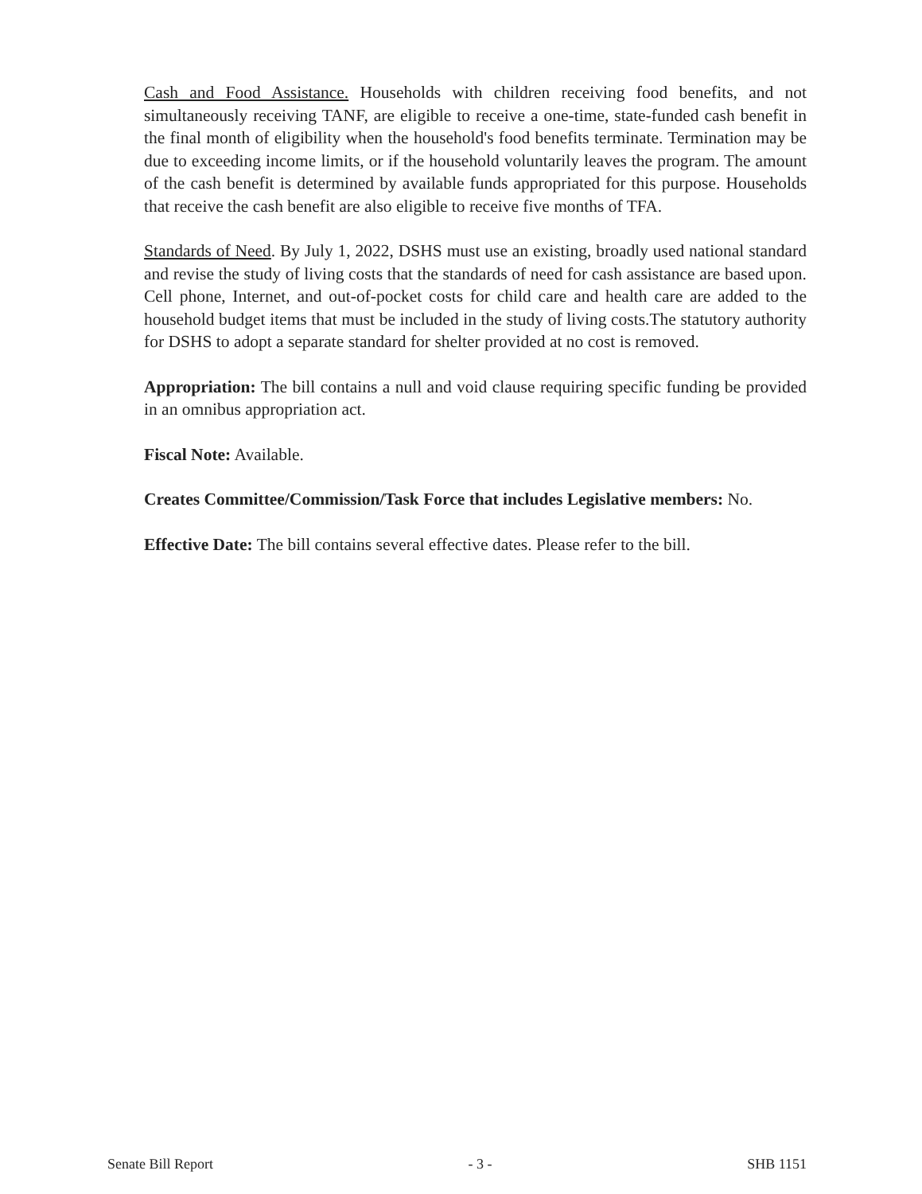Cash and Food Assistance. Households with children receiving food benefits, and not simultaneously receiving TANF, are eligible to receive a one-time, state-funded cash benefit in the final month of eligibility when the household's food benefits terminate. Termination may be due to exceeding income limits, or if the household voluntarily leaves the program. The amount of the cash benefit is determined by available funds appropriated for this purpose. Households that receive the cash benefit are also eligible to receive five months of TFA.
Standards of Need. By July 1, 2022, DSHS must use an existing, broadly used national standard and revise the study of living costs that the standards of need for cash assistance are based upon. Cell phone, Internet, and out-of-pocket costs for child care and health care are added to the household budget items that must be included in the study of living costs.The statutory authority for DSHS to adopt a separate standard for shelter provided at no cost is removed.
Appropriation: The bill contains a null and void clause requiring specific funding be provided in an omnibus appropriation act.
Fiscal Note: Available.
Creates Committee/Commission/Task Force that includes Legislative members: No.
Effective Date: The bill contains several effective dates. Please refer to the bill.
Senate Bill Report - 3 - SHB 1151